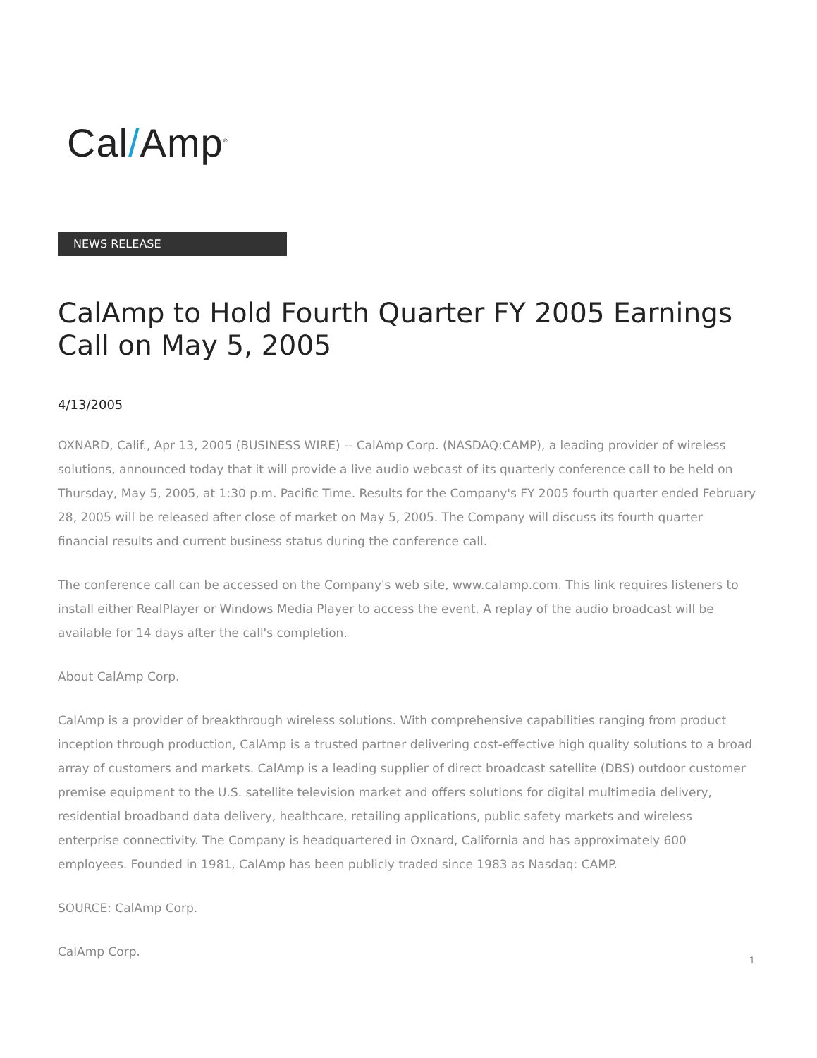Cal/Amp<sup>®</sup>
NEWS RELEASE
CalAmp to Hold Fourth Quarter FY 2005 Earnings Call on May 5, 2005
4/13/2005
OXNARD, Calif., Apr 13, 2005 (BUSINESS WIRE) -- CalAmp Corp. (NASDAQ:CAMP), a leading provider of wireless solutions, announced today that it will provide a live audio webcast of its quarterly conference call to be held on Thursday, May 5, 2005, at 1:30 p.m. Pacific Time. Results for the Company's FY 2005 fourth quarter ended February 28, 2005 will be released after close of market on May 5, 2005. The Company will discuss its fourth quarter financial results and current business status during the conference call.
The conference call can be accessed on the Company's web site, www.calamp.com. This link requires listeners to install either RealPlayer or Windows Media Player to access the event. A replay of the audio broadcast will be available for 14 days after the call's completion.
About CalAmp Corp.
CalAmp is a provider of breakthrough wireless solutions. With comprehensive capabilities ranging from product inception through production, CalAmp is a trusted partner delivering cost-effective high quality solutions to a broad array of customers and markets. CalAmp is a leading supplier of direct broadcast satellite (DBS) outdoor customer premise equipment to the U.S. satellite television market and offers solutions for digital multimedia delivery, residential broadband data delivery, healthcare, retailing applications, public safety markets and wireless enterprise connectivity. The Company is headquartered in Oxnard, California and has approximately 600 employees. Founded in 1981, CalAmp has been publicly traded since 1983 as Nasdaq: CAMP.
SOURCE: CalAmp Corp.
CalAmp Corp.
1